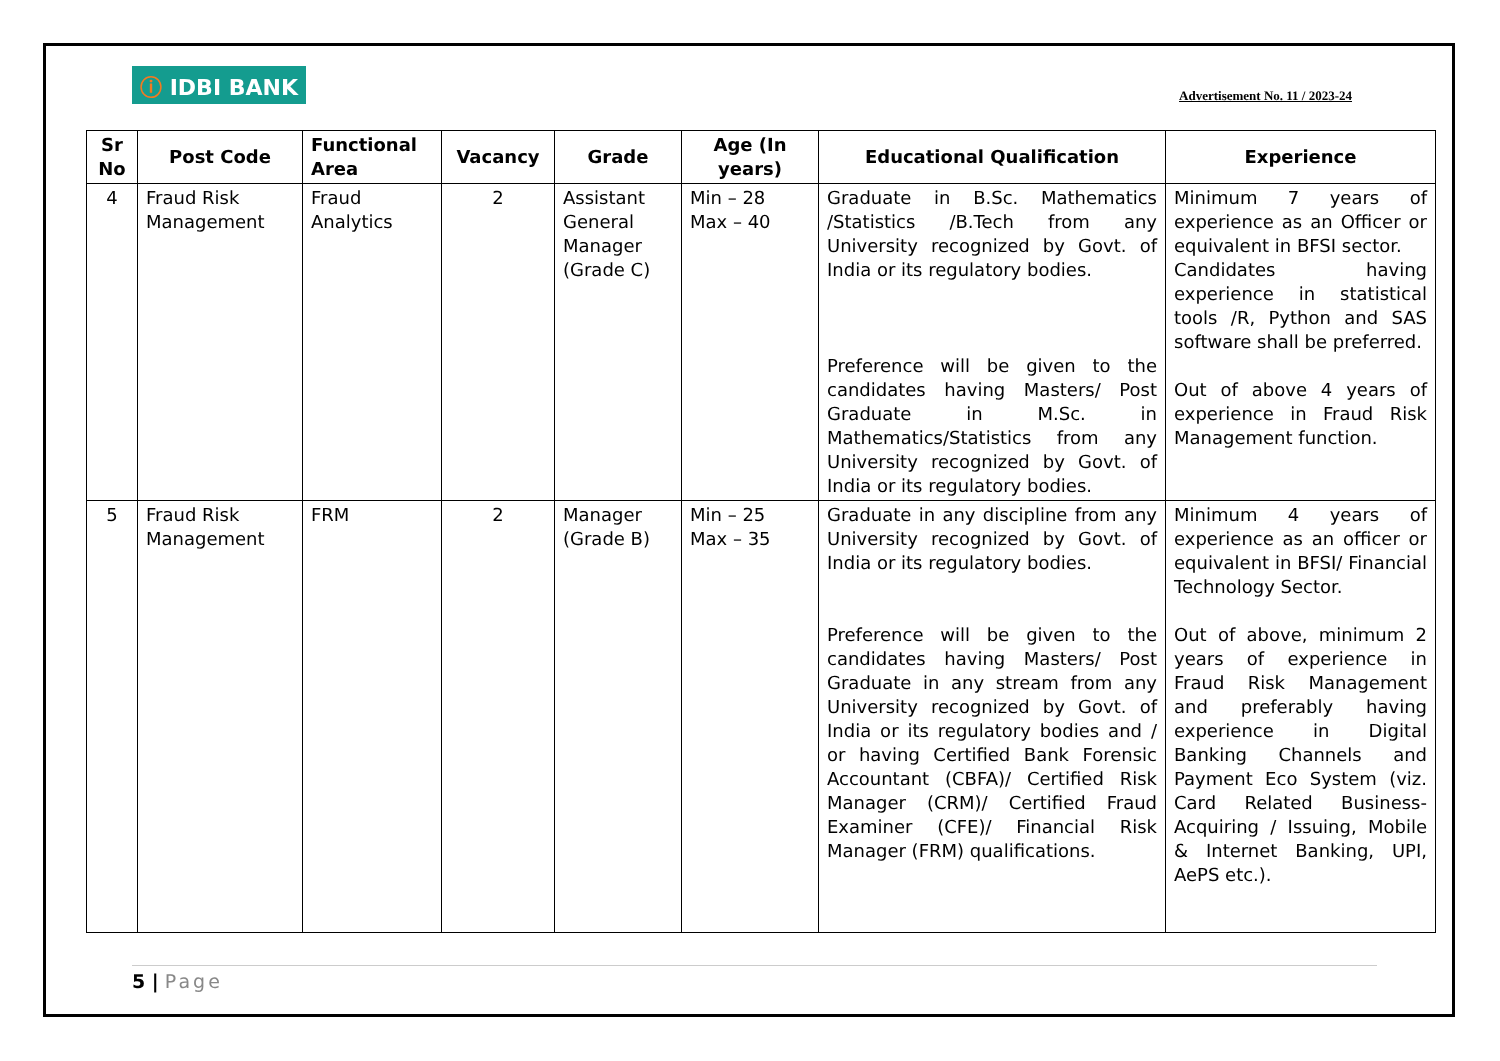ⓘ IDBI BANK
Advertisement No. 11 / 2023-24
| Sr No | Post Code | Functional Area | Vacancy | Grade | Age (In years) | Educational Qualification | Experience |
| --- | --- | --- | --- | --- | --- | --- | --- |
| 4 | Fraud Risk Management | Fraud Analytics | 2 | Assistant General Manager (Grade C) | Min – 28 Max – 40 | Graduate in B.Sc. Mathematics /Statistics /B.Tech from any University recognized by Govt. of India or its regulatory bodies. Preference will be given to the candidates having Masters/ Post Graduate in M.Sc. in Mathematics/Statistics from any University recognized by Govt. of India or its regulatory bodies. | Minimum 7 years of experience as an Officer or equivalent in BFSI sector. Candidates having experience in statistical tools /R, Python and SAS software shall be preferred. Out of above 4 years of experience in Fraud Risk Management function. |
| 5 | Fraud Risk Management | FRM | 2 | Manager (Grade B) | Min – 25 Max – 35 | Graduate in any discipline from any University recognized by Govt. of India or its regulatory bodies. Preference will be given to the candidates having Masters/ Post Graduate in any stream from any University recognized by Govt. of India or its regulatory bodies and / or having Certified Bank Forensic Accountant (CBFA)/ Certified Risk Manager (CRM)/ Certified Fraud Examiner (CFE)/ Financial Risk Manager (FRM) qualifications. | Minimum 4 years of experience as an officer or equivalent in BFSI/ Financial Technology Sector. Out of above, minimum 2 years of experience in Fraud Risk Management and preferably having experience in Digital Banking Channels and Payment Eco System (viz. Card Related Business- Acquiring / Issuing, Mobile & Internet Banking, UPI, AePS etc.). |
5 | Page